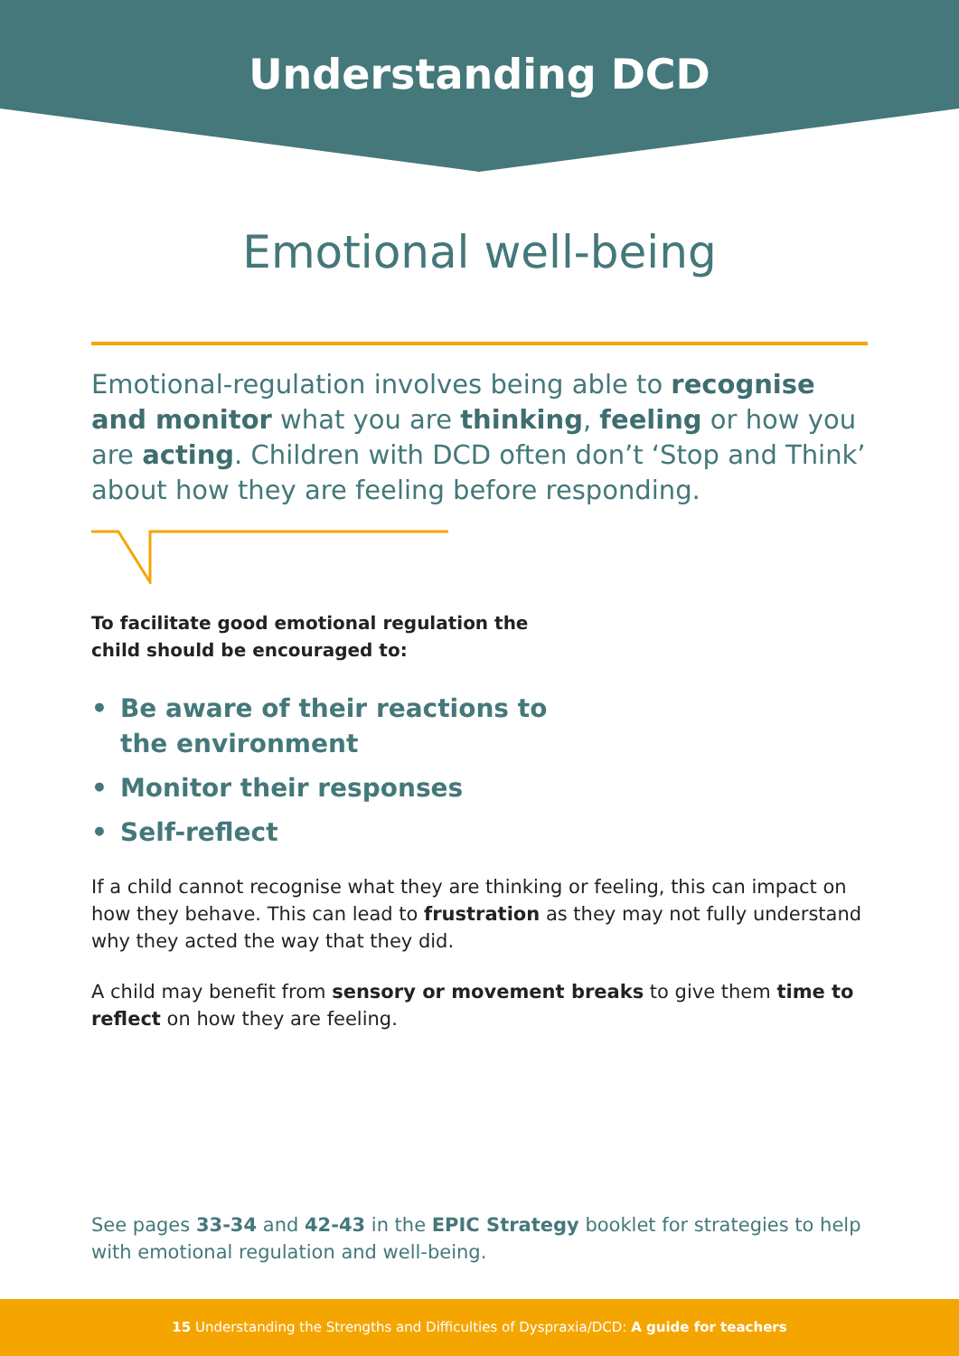Understanding DCD
Emotional well-being
Emotional-regulation involves being able to recognise and monitor what you are thinking, feeling or how you are acting. Children with DCD often don’t ‘Stop and Think’ about how they are feeling before responding.
To facilitate good emotional regulation the child should be encouraged to:
• Be aware of their reactions to
the environment
• Monitor their responses
• Self-reflect
If a child cannot recognise what they are thinking or feeling, this can impact on how they behave. This can lead to frustration as they may not fully understand why they acted the way that they did.
A child may benefit from sensory or movement breaks to give them time to reflect on how they are feeling.
See pages 33-34 and 42-43 in the EPIC Strategy booklet for strategies to help with emotional regulation and well-being.
15 Understanding the Strengths and Difficulties of Dyspraxia/DCD: A guide for teachers